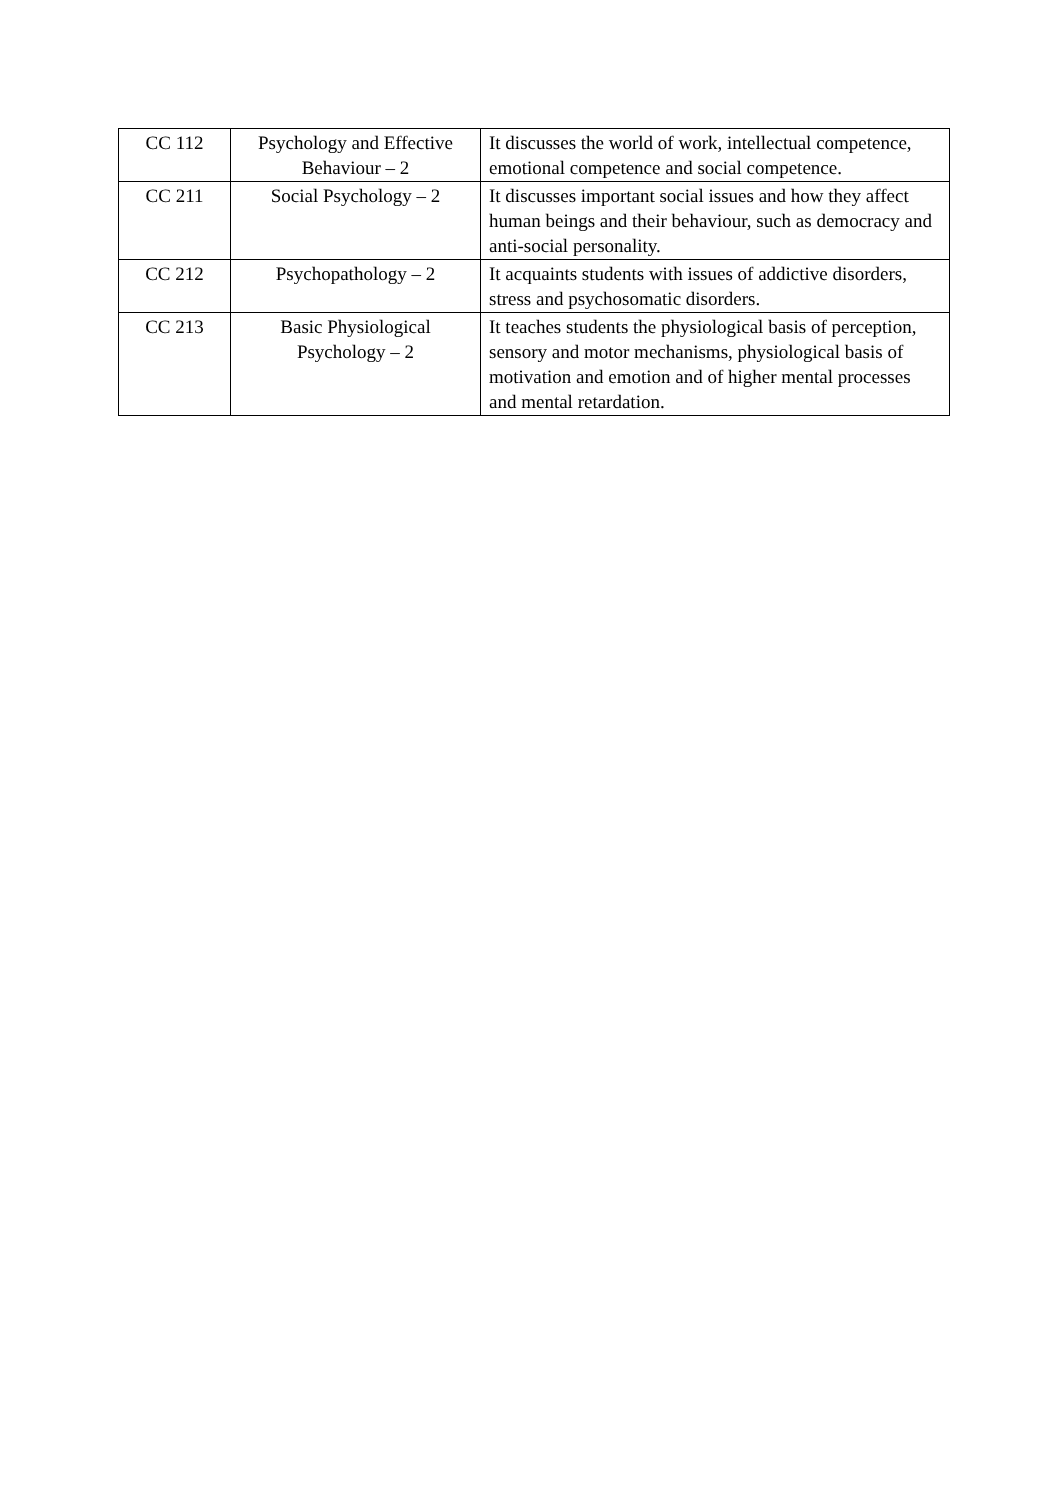| CC 112 | Psychology and Effective Behaviour – 2 | It discusses the world of work, intellectual competence, emotional competence and social competence. |
| CC 211 | Social Psychology – 2 | It discusses important social issues and how they affect human beings and their behaviour, such as democracy and anti-social personality. |
| CC 212 | Psychopathology – 2 | It acquaints students with issues of addictive disorders, stress and psychosomatic disorders. |
| CC 213 | Basic Physiological Psychology – 2 | It teaches students the physiological basis of perception, sensory and motor mechanisms, physiological basis of motivation and emotion and of higher mental processes and mental retardation. |